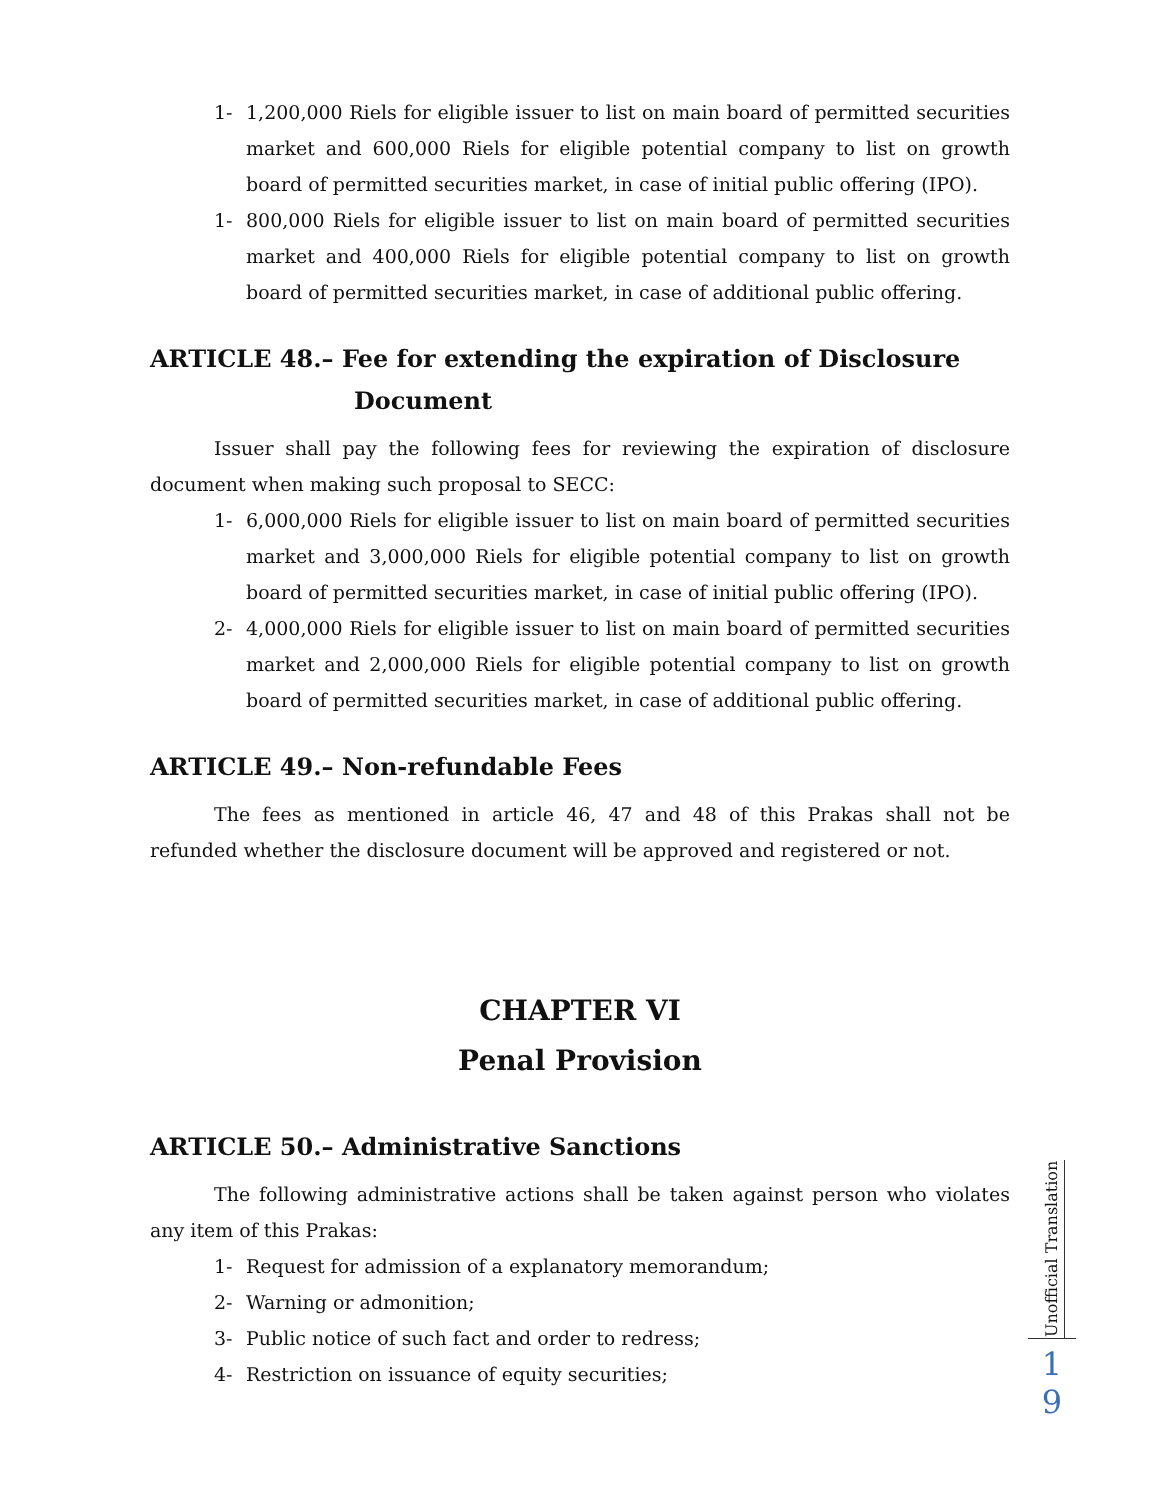1- 1,200,000 Riels for eligible issuer to list on main board of permitted securities market and 600,000 Riels for eligible potential company to list on growth board of permitted securities market, in case of initial public offering (IPO).
1- 800,000 Riels for eligible issuer to list on main board of permitted securities market and 400,000 Riels for eligible potential company to list on growth board of permitted securities market, in case of additional public offering.
ARTICLE 48.– Fee for extending the expiration of Disclosure
Document
Issuer shall pay the following fees for reviewing the expiration of disclosure document when making such proposal to SECC:
1- 6,000,000 Riels for eligible issuer to list on main board of permitted securities market and 3,000,000 Riels for eligible potential company to list on growth board of permitted securities market, in case of initial public offering (IPO).
2- 4,000,000 Riels for eligible issuer to list on main board of permitted securities market and 2,000,000 Riels for eligible potential company to list on growth board of permitted securities market, in case of additional public offering.
ARTICLE 49.– Non-refundable Fees
The fees as mentioned in article 46, 47 and 48 of this Prakas shall not be refunded whether the disclosure document will be approved and registered or not.
CHAPTER VI
Penal Provision
ARTICLE 50.– Administrative Sanctions
The following administrative actions shall be taken against person who violates any item of this Prakas:
1- Request for admission of a explanatory memorandum;
2- Warning or admonition;
3- Public notice of such fact and order to redress;
4- Restriction on issuance of equity securities;
Unofficial Translation
1
9